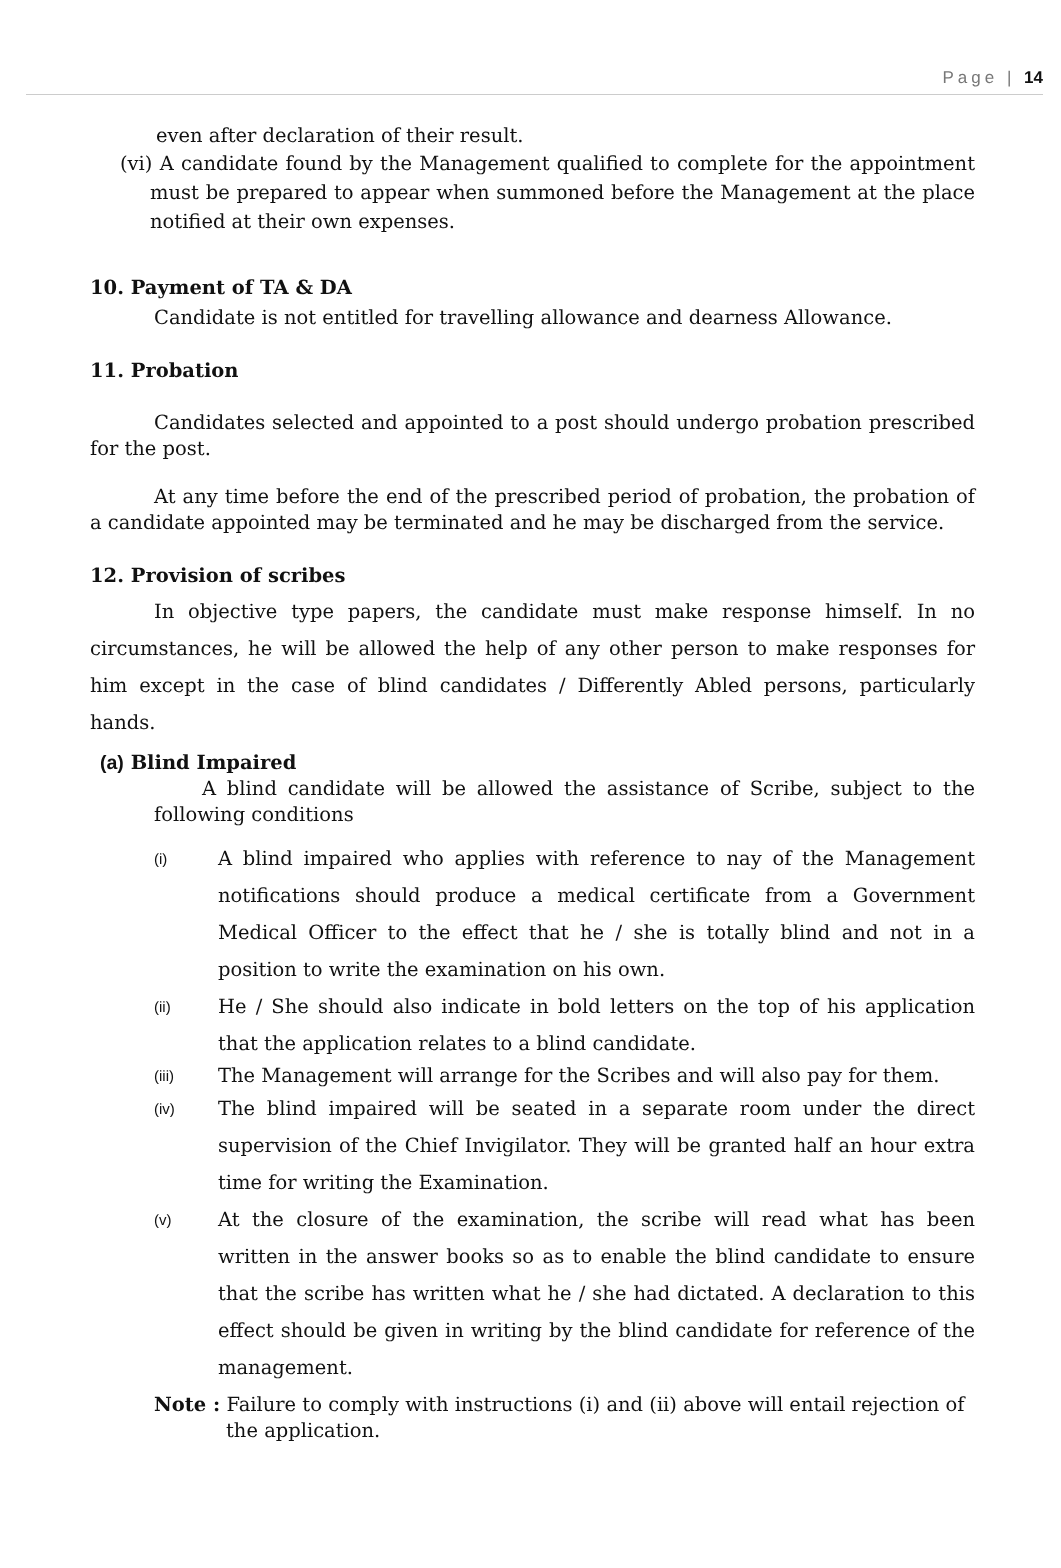Page | 14
even after declaration of their result.
(vi) A candidate found by the Management qualified to complete for the appointment must be prepared to appear when summoned before the Management at the place notified at their own expenses.
10. Payment of TA & DA
Candidate is not entitled for travelling allowance and dearness Allowance.
11. Probation
Candidates selected and appointed to a post should undergo probation prescribed for the post.
At any time before the end of the prescribed period of probation, the probation of a candidate appointed may be terminated and he may be discharged from the service.
12. Provision of scribes
In objective type papers, the candidate must make response himself. In no circumstances, he will be allowed the help of any other person to make responses for him except in the case of blind candidates / Differently Abled persons, particularly hands.
(a) Blind Impaired
A blind candidate will be allowed the assistance of Scribe, subject to the following conditions
(i) A blind impaired who applies with reference to nay of the Management notifications should produce a medical certificate from a Government Medical Officer to the effect that he / she is totally blind and not in a position to write the examination on his own.
(ii) He / She should also indicate in bold letters on the top of his application that the application relates to a blind candidate.
(iii) The Management will arrange for the Scribes and will also pay for them.
(iv) The blind impaired will be seated in a separate room under the direct supervision of the Chief Invigilator. They will be granted half an hour extra time for writing the Examination.
(v) At the closure of the examination, the scribe will read what has been written in the answer books so as to enable the blind candidate to ensure that the scribe has written what he / she had dictated. A declaration to this effect should be given in writing by the blind candidate for reference of the management.
Note : Failure to comply with instructions (i) and (ii) above will entail rejection of the application.